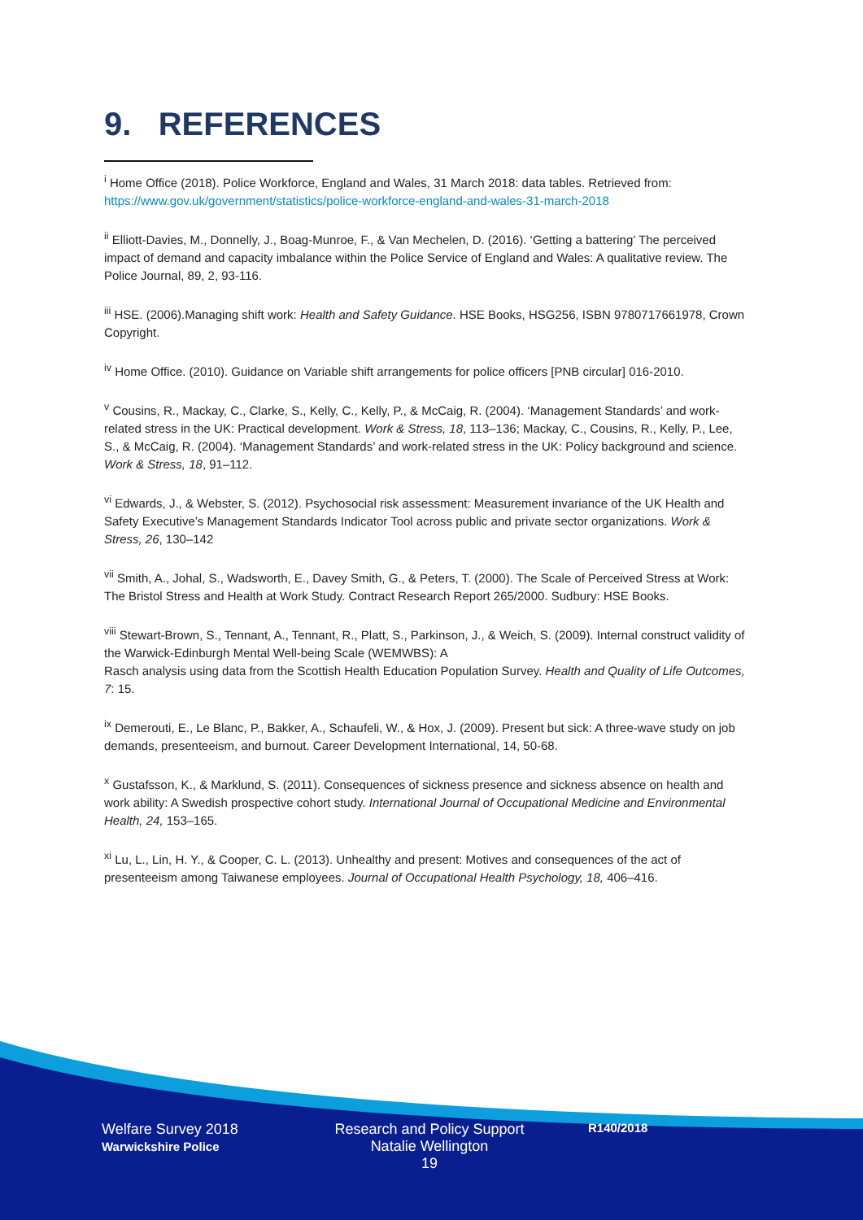9. REFERENCES
<sup>i</sup> Home Office (2018). Police Workforce, England and Wales, 31 March 2018: data tables. Retrieved from: https://www.gov.uk/government/statistics/police-workforce-england-and-wales-31-march-2018
<sup>ii</sup> Elliott-Davies, M., Donnelly, J., Boag-Munroe, F., & Van Mechelen, D. (2016). ‘Getting a battering’ The perceived impact of demand and capacity imbalance within the Police Service of England and Wales: A qualitative review. The Police Journal, 89, 2, 93-116.
<sup>iii</sup> HSE. (2006).Managing shift work: Health and Safety Guidance. HSE Books, HSG256, ISBN 9780717661978, Crown Copyright.
<sup>iv</sup> Home Office. (2010). Guidance on Variable shift arrangements for police officers [PNB circular] 016-2010.
<sup>v</sup> Cousins, R., Mackay, C., Clarke, S., Kelly, C., Kelly, P., & McCaig, R. (2004). ‘Management Standards’ and work-related stress in the UK: Practical development. Work & Stress, 18, 113–136; Mackay, C., Cousins, R., Kelly, P., Lee, S., & McCaig, R. (2004). ‘Management Standards’ and work-related stress in the UK: Policy background and science. Work & Stress, 18, 91–112.
<sup>vi</sup> Edwards, J., & Webster, S. (2012). Psychosocial risk assessment: Measurement invariance of the UK Health and Safety Executive’s Management Standards Indicator Tool across public and private sector organizations. Work & Stress, 26, 130–142
<sup>vii</sup> Smith, A., Johal, S., Wadsworth, E., Davey Smith, G., & Peters, T. (2000). The Scale of Perceived Stress at Work: The Bristol Stress and Health at Work Study. Contract Research Report 265/2000. Sudbury: HSE Books.
<sup>viii</sup> Stewart-Brown, S., Tennant, A., Tennant, R., Platt, S., Parkinson, J., & Weich, S. (2009). Internal construct validity of the Warwick-Edinburgh Mental Well-being Scale (WEMWBS): A
Rasch analysis using data from the Scottish Health Education Population Survey. Health and Quality of Life Outcomes, 7: 15.
<sup>ix</sup> Demerouti, E., Le Blanc, P., Bakker, A., Schaufeli, W., & Hox, J. (2009). Present but sick: A three-wave study on job demands, presenteeism, and burnout. Career Development International, 14, 50-68.
<sup>x</sup> Gustafsson, K., & Marklund, S. (2011). Consequences of sickness presence and sickness absence on health and work ability: A Swedish prospective cohort study. International Journal of Occupational Medicine and Environmental Health, 24, 153–165.
<sup>xi</sup> Lu, L., Lin, H. Y., & Cooper, C. L. (2013). Unhealthy and present: Motives and consequences of the act of presenteeism among Taiwanese employees. Journal of Occupational Health Psychology, 18, 406–416.
Welfare Survey 2018
Warwickshire Police
Research and Policy Support
Natalie Wellington
19
R140/2018